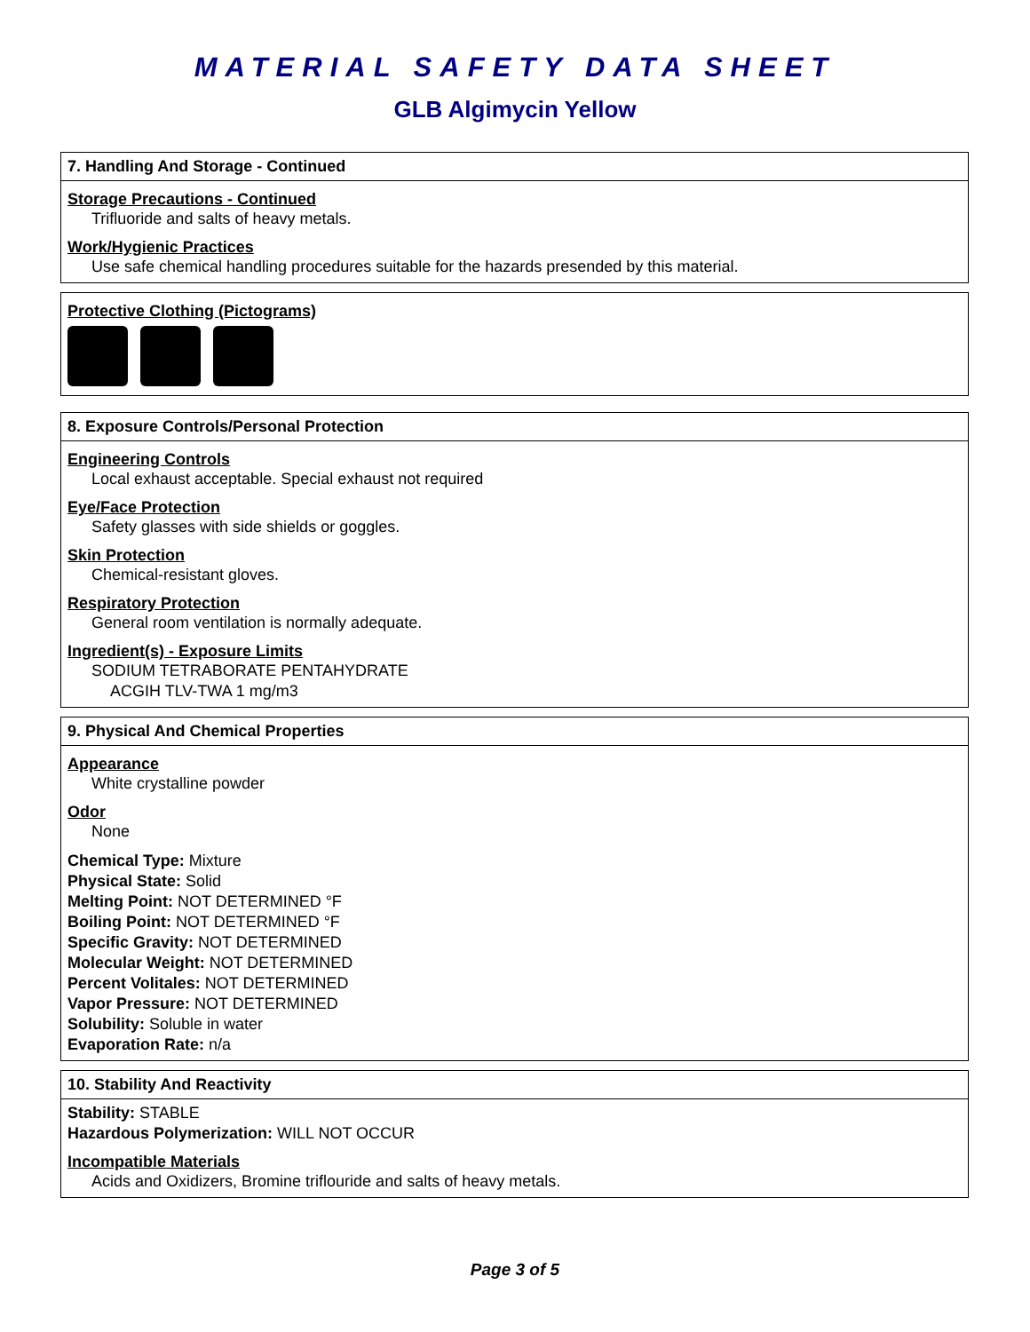MATERIAL SAFETY DATA SHEET
GLB Algimycin Yellow
7. Handling And Storage - Continued
Storage Precautions - Continued
Trifluoride and salts of heavy metals.
Work/Hygienic Practices
Use safe chemical handling procedures suitable for the hazards presended by this material.
Protective Clothing (Pictograms)
8. Exposure Controls/Personal Protection
Engineering Controls
Local exhaust acceptable. Special exhaust not required
Eye/Face Protection
Safety glasses with side shields or goggles.
Skin Protection
Chemical-resistant gloves.
Respiratory Protection
General room ventilation is normally adequate.
Ingredient(s) - Exposure Limits
SODIUM TETRABORATE PENTAHYDRATE
ACGIH TLV-TWA 1 mg/m3
9. Physical And Chemical Properties
Appearance
White crystalline powder
Odor
None
Chemical Type: Mixture
Physical State: Solid
Melting Point: NOT DETERMINED °F
Boiling Point: NOT DETERMINED °F
Specific Gravity: NOT DETERMINED
Molecular Weight: NOT DETERMINED
Percent Volitales: NOT DETERMINED
Vapor Pressure: NOT DETERMINED
Solubility: Soluble in water
Evaporation Rate: n/a
10. Stability And Reactivity
Stability: STABLE
Hazardous Polymerization: WILL NOT OCCUR
Incompatible Materials
Acids and Oxidizers, Bromine triflouride and salts of heavy metals.
Page 3 of 5